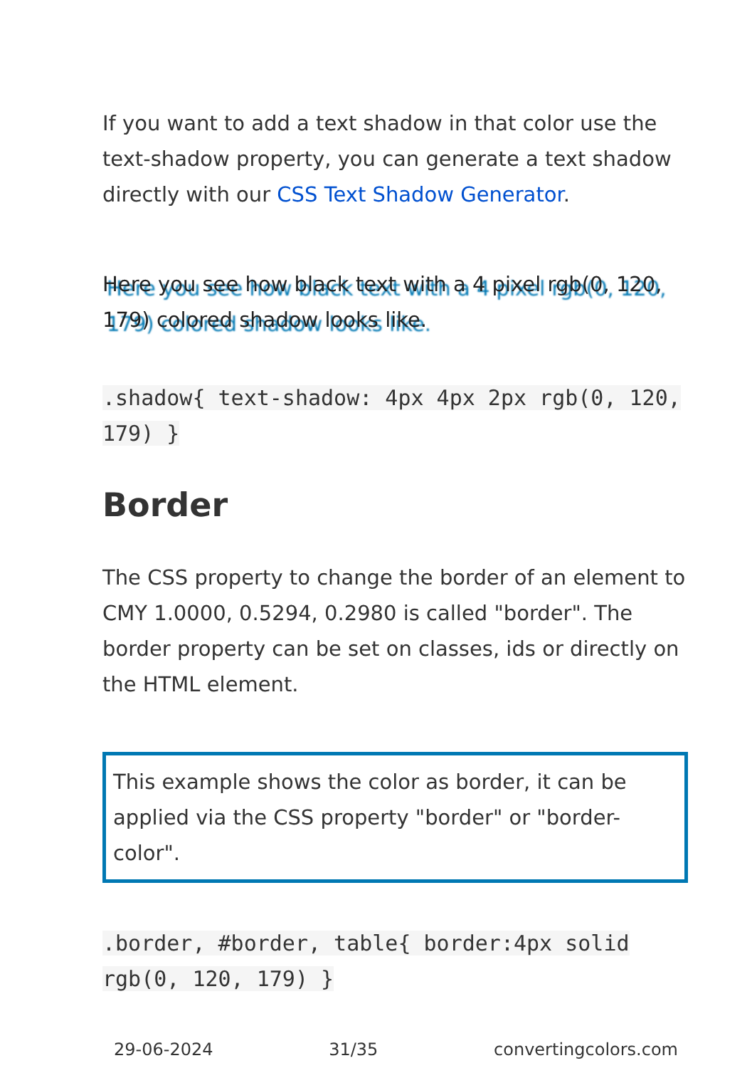If you want to add a text shadow in that color use the text-shadow property, you can generate a text shadow directly with our CSS Text Shadow Generator.
Here you see how black text with a 4 pixel rgb(0, 120, 179) colored shadow looks like.
.shadow{ text-shadow: 4px 4px 2px rgb(0, 120, 179) }
Border
The CSS property to change the border of an element to CMY 1.0000, 0.5294, 0.2980 is called "border". The border property can be set on classes, ids or directly on the HTML element.
This example shows the color as border, it can be applied via the CSS property "border" or "border-color".
.border, #border, table{ border:4px solid rgb(0, 120, 179) }
29-06-2024 31/35 convertingcolors.com